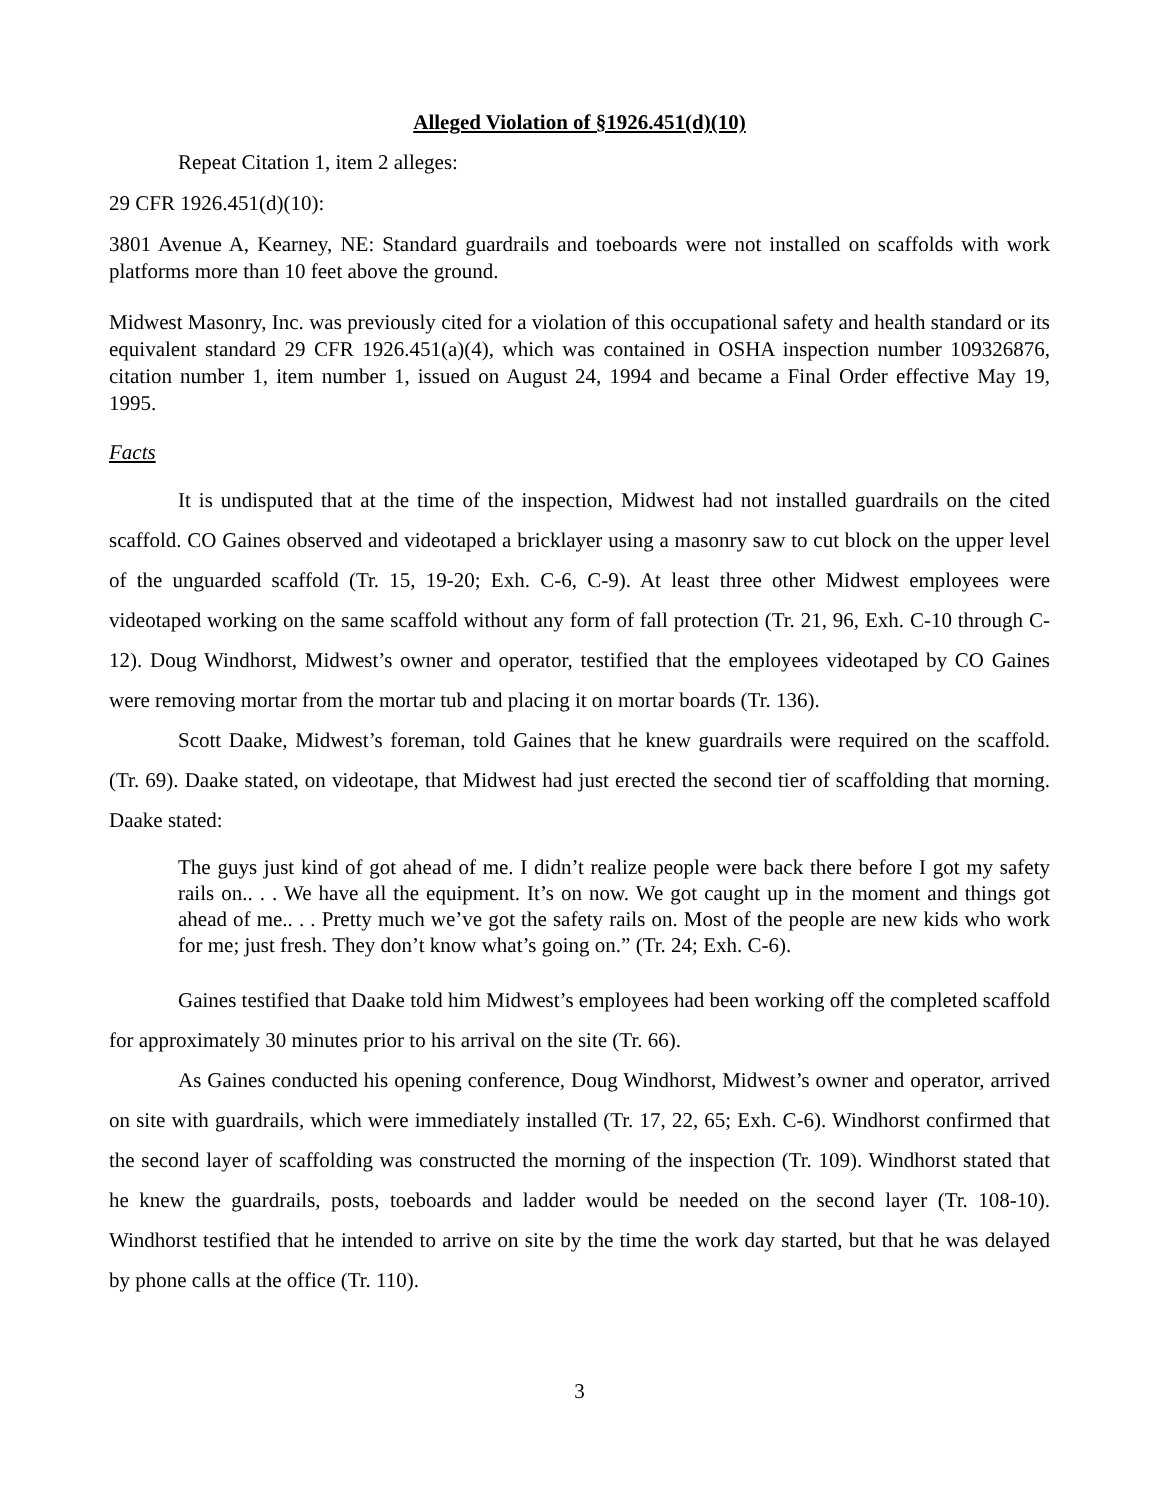Alleged Violation of §1926.451(d)(10)
Repeat Citation 1, item 2 alleges:
29 CFR 1926.451(d)(10):
3801 Avenue A, Kearney, NE: Standard guardrails and toeboards were not installed on scaffolds with work platforms more than 10 feet above the ground.
Midwest Masonry, Inc. was previously cited for a violation of this occupational safety and health standard or its equivalent standard 29 CFR 1926.451(a)(4), which was contained in OSHA inspection number 109326876, citation number 1, item number 1, issued on August 24, 1994 and became a Final Order effective May 19, 1995.
Facts
It is undisputed that at the time of the inspection, Midwest had not installed guardrails on the cited scaffold. CO Gaines observed and videotaped a bricklayer using a masonry saw to cut block on the upper level of the unguarded scaffold (Tr. 15, 19-20; Exh. C-6, C-9). At least three other Midwest employees were videotaped working on the same scaffold without any form of fall protection (Tr. 21, 96, Exh. C-10 through C-12). Doug Windhorst, Midwest’s owner and operator, testified that the employees videotaped by CO Gaines were removing mortar from the mortar tub and placing it on mortar boards (Tr. 136).
Scott Daake, Midwest’s foreman, told Gaines that he knew guardrails were required on the scaffold. (Tr. 69). Daake stated, on videotape, that Midwest had just erected the second tier of scaffolding that morning. Daake stated:
The guys just kind of got ahead of me. I didn’t realize people were back there before I got my safety rails on.. . . We have all the equipment. It’s on now. We got caught up in the moment and things got ahead of me.. . . Pretty much we’ve got the safety rails on. Most of the people are new kids who work for me; just fresh. They don’t know what’s going on.” (Tr. 24; Exh. C-6).
Gaines testified that Daake told him Midwest’s employees had been working off the completed scaffold for approximately 30 minutes prior to his arrival on the site (Tr. 66).
As Gaines conducted his opening conference, Doug Windhorst, Midwest’s owner and operator, arrived on site with guardrails, which were immediately installed (Tr. 17, 22, 65; Exh. C-6). Windhorst confirmed that the second layer of scaffolding was constructed the morning of the inspection (Tr. 109). Windhorst stated that he knew the guardrails, posts, toeboards and ladder would be needed on the second layer (Tr. 108-10). Windhorst testified that he intended to arrive on site by the time the work day started, but that he was delayed by phone calls at the office (Tr. 110).
3